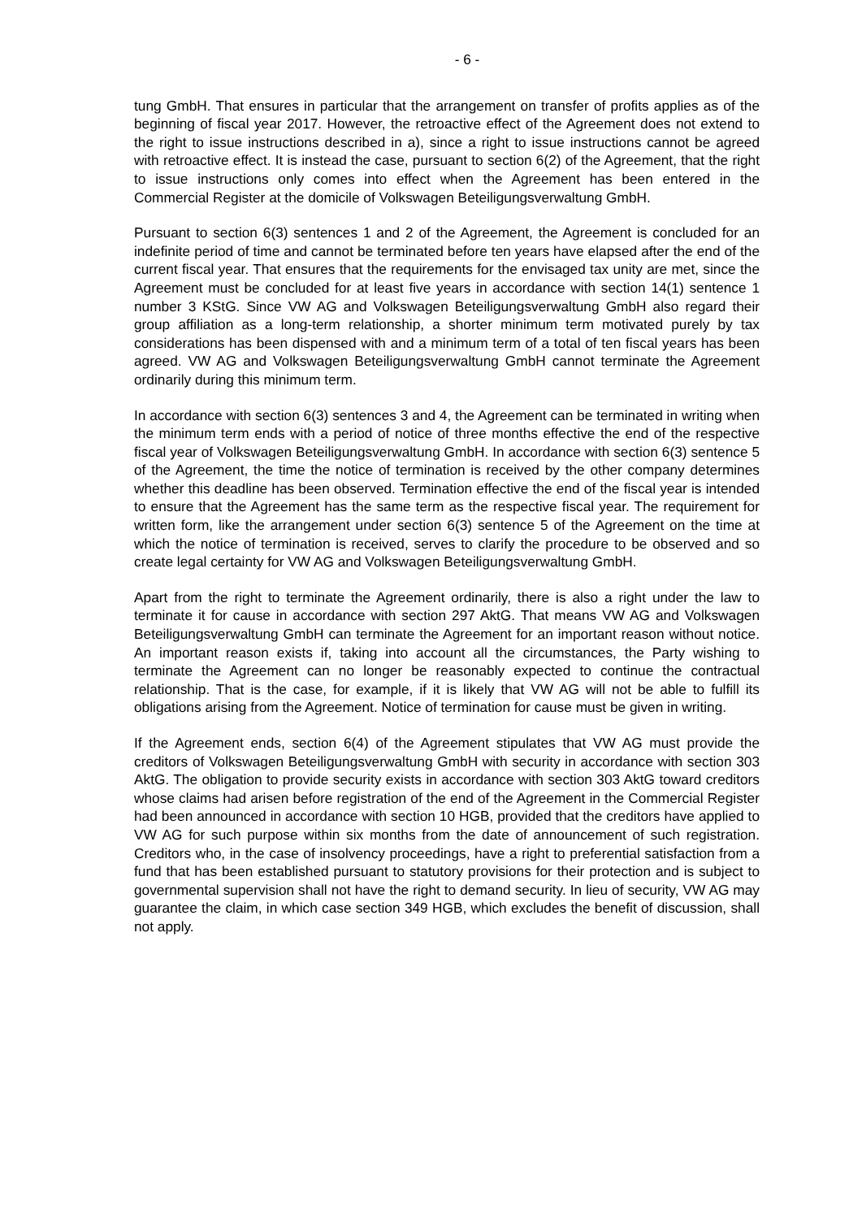- 6 -
tung GmbH. That ensures in particular that the arrangement on transfer of profits applies as of the beginning of fiscal year 2017. However, the retroactive effect of the Agreement does not extend to the right to issue instructions described in a), since a right to issue instructions cannot be agreed with retroactive effect. It is instead the case, pursuant to section 6(2) of the Agreement, that the right to issue instructions only comes into effect when the Agreement has been entered in the Commercial Register at the domicile of Volkswagen Beteiligungsverwaltung GmbH.
Pursuant to section 6(3) sentences 1 and 2 of the Agreement, the Agreement is concluded for an indefinite period of time and cannot be terminated before ten years have elapsed after the end of the current fiscal year. That ensures that the requirements for the envisaged tax unity are met, since the Agreement must be concluded for at least five years in accordance with section 14(1) sentence 1 number 3 KStG. Since VW AG and Volkswagen Beteiligungsverwaltung GmbH also regard their group affiliation as a long-term relationship, a shorter minimum term motivated purely by tax considerations has been dispensed with and a minimum term of a total of ten fiscal years has been agreed. VW AG and Volkswagen Beteiligungsverwaltung GmbH cannot terminate the Agreement ordinarily during this minimum term.
In accordance with section 6(3) sentences 3 and 4, the Agreement can be terminated in writing when the minimum term ends with a period of notice of three months effective the end of the respective fiscal year of Volkswagen Beteiligungsverwaltung GmbH. In accordance with section 6(3) sentence 5 of the Agreement, the time the notice of termination is received by the other company determines whether this deadline has been observed. Termination effective the end of the fiscal year is intended to ensure that the Agreement has the same term as the respective fiscal year. The requirement for written form, like the arrangement under section 6(3) sentence 5 of the Agreement on the time at which the notice of termination is received, serves to clarify the procedure to be observed and so create legal certainty for VW AG and Volkswagen Beteiligungsverwaltung GmbH.
Apart from the right to terminate the Agreement ordinarily, there is also a right under the law to terminate it for cause in accordance with section 297 AktG. That means VW AG and Volkswagen Beteiligungsverwaltung GmbH can terminate the Agreement for an important reason without notice. An important reason exists if, taking into account all the circumstances, the Party wishing to terminate the Agreement can no longer be reasonably expected to continue the contractual relationship. That is the case, for example, if it is likely that VW AG will not be able to fulfill its obligations arising from the Agreement. Notice of termination for cause must be given in writing.
If the Agreement ends, section 6(4) of the Agreement stipulates that VW AG must provide the creditors of Volkswagen Beteiligungsverwaltung GmbH with security in accordance with section 303 AktG. The obligation to provide security exists in accordance with section 303 AktG toward creditors whose claims had arisen before registration of the end of the Agreement in the Commercial Register had been announced in accordance with section 10 HGB, provided that the creditors have applied to VW AG for such purpose within six months from the date of announcement of such registration. Creditors who, in the case of insolvency proceedings, have a right to preferential satisfaction from a fund that has been established pursuant to statutory provisions for their protection and is subject to governmental supervision shall not have the right to demand security. In lieu of security, VW AG may guarantee the claim, in which case section 349 HGB, which excludes the benefit of discussion, shall not apply.